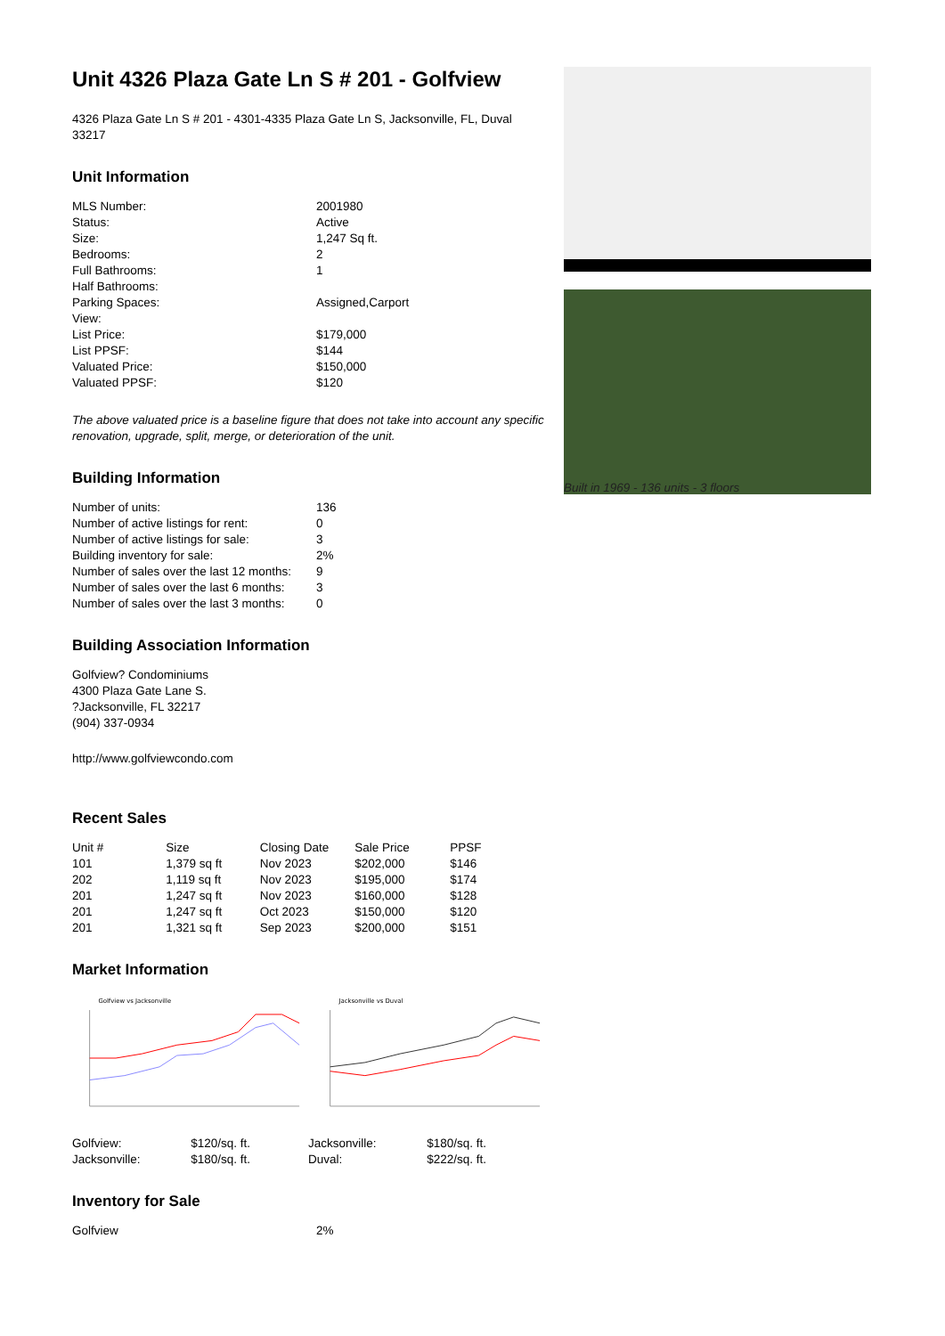Unit 4326 Plaza Gate Ln S # 201 - Golfview
4326 Plaza Gate Ln S # 201 - 4301-4335 Plaza Gate Ln S, Jacksonville, FL, Duval 33217
Unit Information
| MLS Number: | 2001980 |
| Status: | Active |
| Size: | 1,247 Sq ft. |
| Bedrooms: | 2 |
| Full Bathrooms: | 1 |
| Half Bathrooms: | |
| Parking Spaces: | Assigned,Carport |
| View: | |
| List Price: | $179,000 |
| List PPSF: | $144 |
| Valuated Price: | $150,000 |
| Valuated PPSF: | $120 |
The above valuated price is a baseline figure that does not take into account any specific renovation, upgrade, split, merge, or deterioration of the unit.
Building Information
| Number of units: | 136 |
| Number of active listings for rent: | 0 |
| Number of active listings for sale: | 3 |
| Building inventory for sale: | 2% |
| Number of sales over the last 12 months: | 9 |
| Number of sales over the last 6 months: | 3 |
| Number of sales over the last 3 months: | 0 |
Building Association Information
Golfview? Condominiums
4300 Plaza Gate Lane S.
?Jacksonville, FL 32217
(904) 337-0934
http://www.golfviewcondo.com
Recent Sales
| Unit # | Size | Closing Date | Sale Price | PPSF |
| --- | --- | --- | --- | --- |
| 101 | 1,379 sq ft | Nov 2023 | $202,000 | $146 |
| 202 | 1,119 sq ft | Nov 2023 | $195,000 | $174 |
| 201 | 1,247 sq ft | Nov 2023 | $160,000 | $128 |
| 201 | 1,247 sq ft | Oct 2023 | $150,000 | $120 |
| 201 | 1,321 sq ft | Sep 2023 | $200,000 | $151 |
Market Information
Golfview vs Jacksonville
Jacksonville vs Duval
| Golfview: | $120/sq. ft. | Jacksonville: | $180/sq. ft. |
| Jacksonville: | $180/sq. ft. | Duval: | $222/sq. ft. |
Inventory for Sale
| Golfview | 2% |
Built in 1969 - 136 units - 3 floors